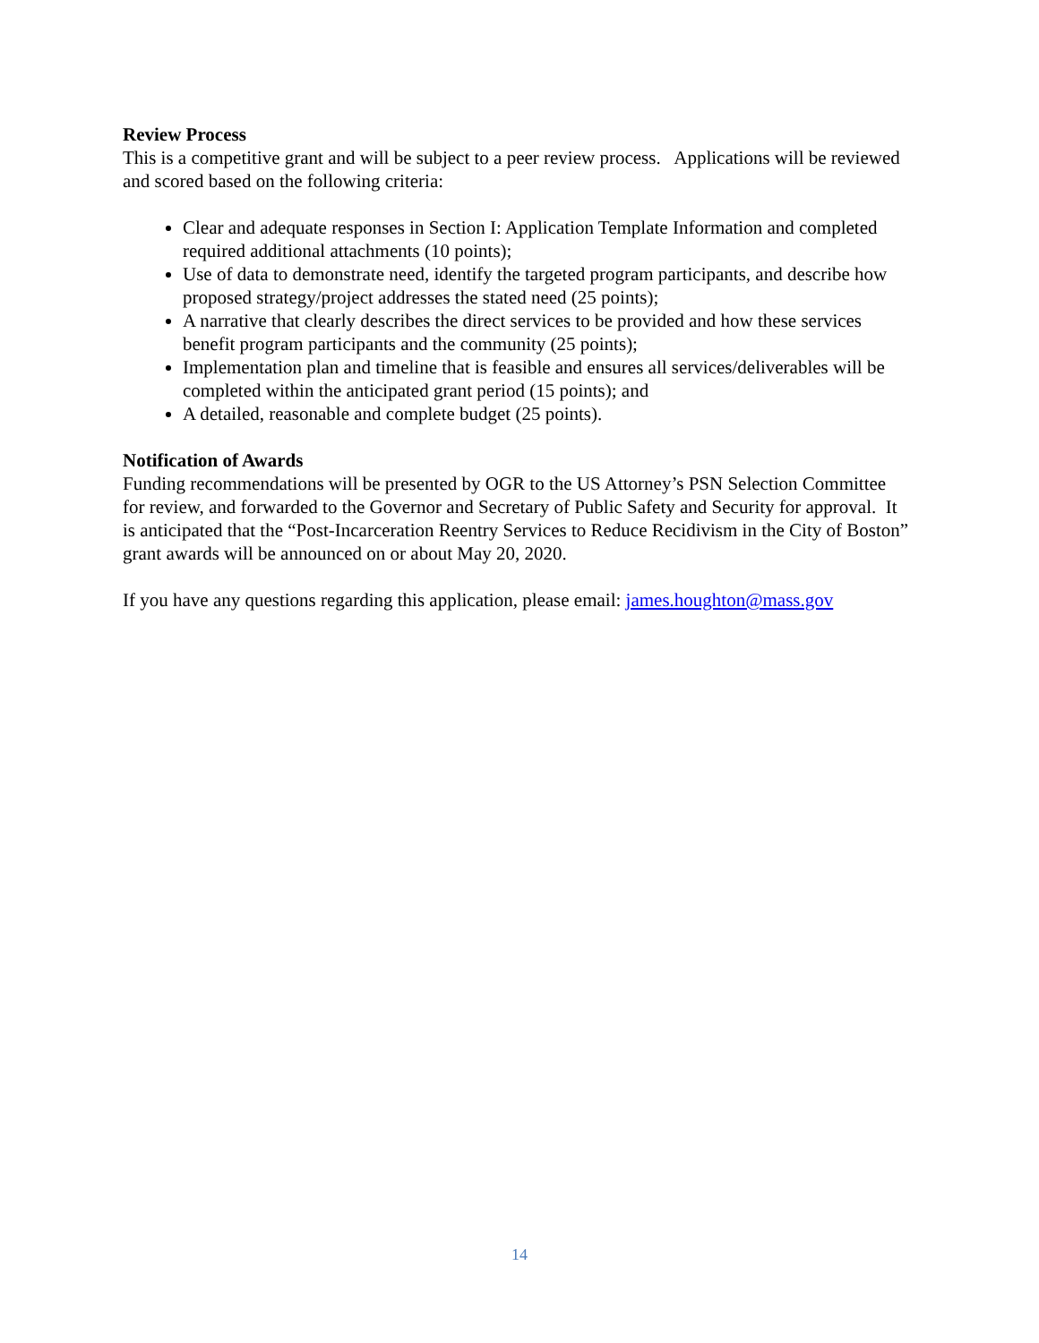Review Process
This is a competitive grant and will be subject to a peer review process. Applications will be reviewed and scored based on the following criteria:
Clear and adequate responses in Section I: Application Template Information and completed required additional attachments (10 points);
Use of data to demonstrate need, identify the targeted program participants, and describe how proposed strategy/project addresses the stated need (25 points);
A narrative that clearly describes the direct services to be provided and how these services benefit program participants and the community (25 points);
Implementation plan and timeline that is feasible and ensures all services/deliverables will be completed within the anticipated grant period (15 points); and
A detailed, reasonable and complete budget (25 points).
Notification of Awards
Funding recommendations will be presented by OGR to the US Attorney’s PSN Selection Committee for review, and forwarded to the Governor and Secretary of Public Safety and Security for approval. It is anticipated that the “Post-Incarceration Reentry Services to Reduce Recidivism in the City of Boston” grant awards will be announced on or about May 20, 2020.
If you have any questions regarding this application, please email: james.houghton@mass.gov
14